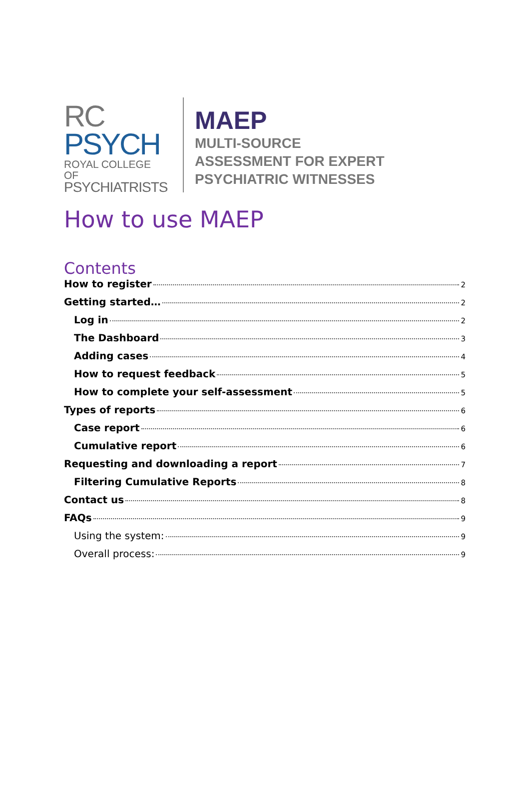RC
PSYCH
ROYAL COLLEGE OF
PSYCHIATRISTS
MAEP
MULTI-SOURCE
ASSESSMENT FOR EXPERT
PSYCHIATRIC WITNESSES
How to use MAEP
Contents
How to register 2
Getting started… 2
Log in 2
The Dashboard 3
Adding cases 4
How to request feedback 5
How to complete your self-assessment 5
Types of reports 6
Case report 6
Cumulative report 6
Requesting and downloading a report 7
Filtering Cumulative Reports 8
Contact us 8
FAQs 9
Using the system: 9
Overall process: 9